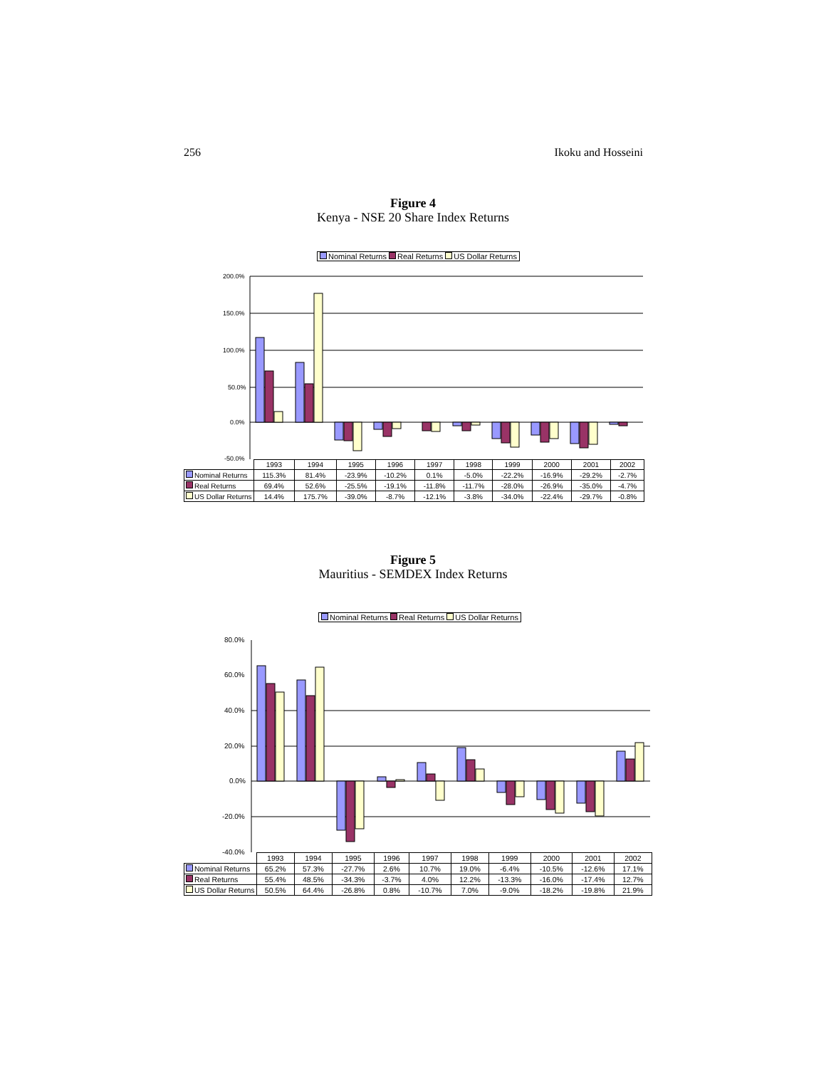256 Ikoku and Hosseini
Figure 4
Kenya - NSE 20 Share Index Returns
Nominal Returns Real Returns US Dollar Returns
200.0%
150.0%
100.0%
50.0%
0.0%
-50.0%
| | 1993 | 1994 | 1995 | 1996 | 1997 | 1998 | 1999 | 2000 | 2001 | 2002 |
| Nominal Returns | 115.3% | 81.4% | -23.9% | -10.2% | 0.1% | -5.0% | -22.2% | -16.9% | -29.2% | -2.7% |
| Real Returns | 69.4% | 52.6% | -25.5% | -19.1% | -11.8% | -11.7% | -28.0% | -26.9% | -35.0% | -4.7% |
| US Dollar Returns | 14.4% | 175.7% | -39.0% | -8.7% | -12.1% | -3.8% | -34.0% | -22.4% | -29.7% | -0.8% |
Figure 5
Mauritius - SEMDEX Index Returns
Nominal Returns Real Returns US Dollar Returns
80.0%
60.0%
40.0%
20.0%
0.0%
-20.0%
-40.0%
| | 1993 | 1994 | 1995 | 1996 | 1997 | 1998 | 1999 | 2000 | 2001 | 2002 |
| Nominal Returns | 65.2% | 57.3% | -27.7% | 2.6% | 10.7% | 19.0% | -6.4% | -10.5% | -12.6% | 17.1% |
| Real Returns | 55.4% | 48.5% | -34.3% | -3.7% | 4.0% | 12.2% | -13.3% | -16.0% | -17.4% | 12.7% |
| US Dollar Returns | 50.5% | 64.4% | -26.8% | 0.8% | -10.7% | 7.0% | -9.0% | -18.2% | -19.8% | 21.9% |